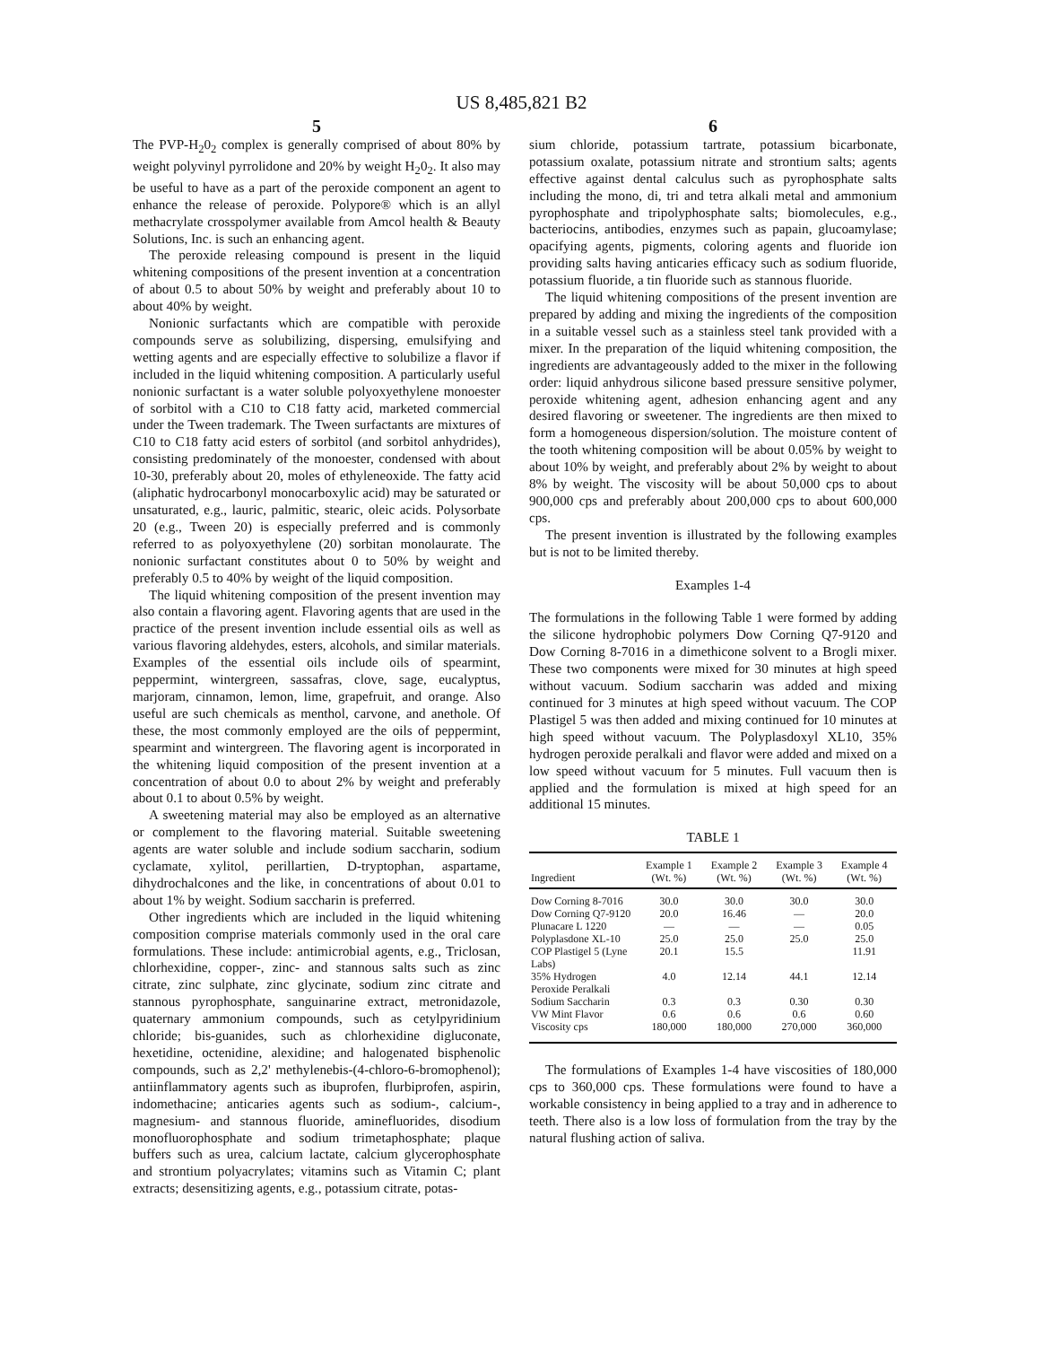US 8,485,821 B2
5
The PVP-H<sub>2</sub>0<sub>2</sub> complex is generally comprised of about 80% by weight polyvinyl pyrrolidone and 20% by weight H<sub>2</sub>0<sub>2</sub>. It also may be useful to have as a part of the peroxide component an agent to enhance the release of peroxide. Polypore® which is an allyl methacrylate crosspolymer available from Amcol health & Beauty Solutions, Inc. is such an enhancing agent.
The peroxide releasing compound is present in the liquid whitening compositions of the present invention at a concentration of about 0.5 to about 50% by weight and preferably about 10 to about 40% by weight.
Nonionic surfactants which are compatible with peroxide compounds serve as solubilizing, dispersing, emulsifying and wetting agents and are especially effective to solubilize a flavor if included in the liquid whitening composition. A particularly useful nonionic surfactant is a water soluble polyoxyethylene monoester of sorbitol with a C10 to C18 fatty acid, marketed commercial under the Tween trademark. The Tween surfactants are mixtures of C10 to C18 fatty acid esters of sorbitol (and sorbitol anhydrides), consisting predominately of the monoester, condensed with about 10-30, preferably about 20, moles of ethyleneoxide. The fatty acid (aliphatic hydrocarbonyl monocarboxylic acid) may be saturated or unsaturated, e.g., lauric, palmitic, stearic, oleic acids. Polysorbate 20 (e.g., Tween 20) is especially preferred and is commonly referred to as polyoxyethylene (20) sorbitan monolaurate. The nonionic surfactant constitutes about 0 to 50% by weight and preferably 0.5 to 40% by weight of the liquid composition.
The liquid whitening composition of the present invention may also contain a flavoring agent. Flavoring agents that are used in the practice of the present invention include essential oils as well as various flavoring aldehydes, esters, alcohols, and similar materials. Examples of the essential oils include oils of spearmint, peppermint, wintergreen, sassafras, clove, sage, eucalyptus, marjoram, cinnamon, lemon, lime, grapefruit, and orange. Also useful are such chemicals as menthol, carvone, and anethole. Of these, the most commonly employed are the oils of peppermint, spearmint and wintergreen. The flavoring agent is incorporated in the whitening liquid composition of the present invention at a concentration of about 0.0 to about 2% by weight and preferably about 0.1 to about 0.5% by weight.
A sweetening material may also be employed as an alternative or complement to the flavoring material. Suitable sweetening agents are water soluble and include sodium saccharin, sodium cyclamate, xylitol, perillartien, D-tryptophan, aspartame, dihydrochalcones and the like, in concentrations of about 0.01 to about 1% by weight. Sodium saccharin is preferred.
Other ingredients which are included in the liquid whitening composition comprise materials commonly used in the oral care formulations. These include: antimicrobial agents, e.g., Triclosan, chlorhexidine, copper-, zinc- and stannous salts such as zinc citrate, zinc sulphate, zinc glycinate, sodium zinc citrate and stannous pyrophosphate, sanguinarine extract, metronidazole, quaternary ammonium compounds, such as cetylpyridinium chloride; bis-guanides, such as chlorhexidine digluconate, hexetidine, octenidine, alexidine; and halogenated bisphenolic compounds, such as 2,2' methylenebis-(4-chloro-6-bromophenol); antiinflammatory agents such as ibuprofen, flurbiprofen, aspirin, indomethacine; anticaries agents such as sodium-, calcium-, magnesium- and stannous fluoride, aminefluorides, disodium monofluorophosphate and sodium trimetaphosphate; plaque buffers such as urea, calcium lactate, calcium glycerophosphate and strontium polyacrylates; vitamins such as Vitamin C; plant extracts; desensitizing agents, e.g., potassium citrate, potas-
6
sium chloride, potassium tartrate, potassium bicarbonate, potassium oxalate, potassium nitrate and strontium salts; agents effective against dental calculus such as pyrophosphate salts including the mono, di, tri and tetra alkali metal and ammonium pyrophosphate and tripolyphosphate salts; biomolecules, e.g., bacteriocins, antibodies, enzymes such as papain, glucoamylase; opacifying agents, pigments, coloring agents and fluoride ion providing salts having anticaries efficacy such as sodium fluoride, potassium fluoride, a tin fluoride such as stannous fluoride.
The liquid whitening compositions of the present invention are prepared by adding and mixing the ingredients of the composition in a suitable vessel such as a stainless steel tank provided with a mixer. In the preparation of the liquid whitening composition, the ingredients are advantageously added to the mixer in the following order: liquid anhydrous silicone based pressure sensitive polymer, peroxide whitening agent, adhesion enhancing agent and any desired flavoring or sweetener. The ingredients are then mixed to form a homogeneous dispersion/solution. The moisture content of the tooth whitening composition will be about 0.05% by weight to about 10% by weight, and preferably about 2% by weight to about 8% by weight. The viscosity will be about 50,000 cps to about 900,000 cps and preferably about 200,000 cps to about 600,000 cps.
The present invention is illustrated by the following examples but is not to be limited thereby.
Examples 1-4
The formulations in the following Table 1 were formed by adding the silicone hydrophobic polymers Dow Corning Q7-9120 and Dow Corning 8-7016 in a dimethicone solvent to a Brogli mixer. These two components were mixed for 30 minutes at high speed without vacuum. Sodium saccharin was added and mixing continued for 3 minutes at high speed without vacuum. The COP Plastigel 5 was then added and mixing continued for 10 minutes at high speed without vacuum. The Polyplasdoxyl XL10, 35% hydrogen peroxide peralkali and flavor were added and mixed on a low speed without vacuum for 5 minutes. Full vacuum then is applied and the formulation is mixed at high speed for an additional 15 minutes.
TABLE 1
| Ingredient | Example 1 (Wt. %) | Example 2 (Wt. %) | Example 3 (Wt. %) | Example 4 (Wt. %) |
| --- | --- | --- | --- | --- |
| Dow Corning 8-7016 | 30.0 | 30.0 | 30.0 | 30.0 |
| Dow Corning Q7-9120 | 20.0 | 16.46 | — | 20.0 |
| Plunacare L 1220 | — | — | — | 0.05 |
| Polyplasdone XL-10 | 25.0 | 25.0 | 25.0 | 25.0 |
| COP Plastigel 5 (Lyne Labs) | 20.1 | 15.5 | | 11.91 |
| 35% Hydrogen Peroxide Peralkali | 4.0 | 12.14 | 44.1 | 12.14 |
| Sodium Saccharin | 0.3 | 0.3 | 0.30 | 0.30 |
| VW Mint Flavor | 0.6 | 0.6 | 0.6 | 0.60 |
| Viscosity cps | 180,000 | 180,000 | 270,000 | 360,000 |
The formulations of Examples 1-4 have viscosities of 180,000 cps to 360,000 cps. These formulations were found to have a workable consistency in being applied to a tray and in adherence to teeth. There also is a low loss of formulation from the tray by the natural flushing action of saliva.